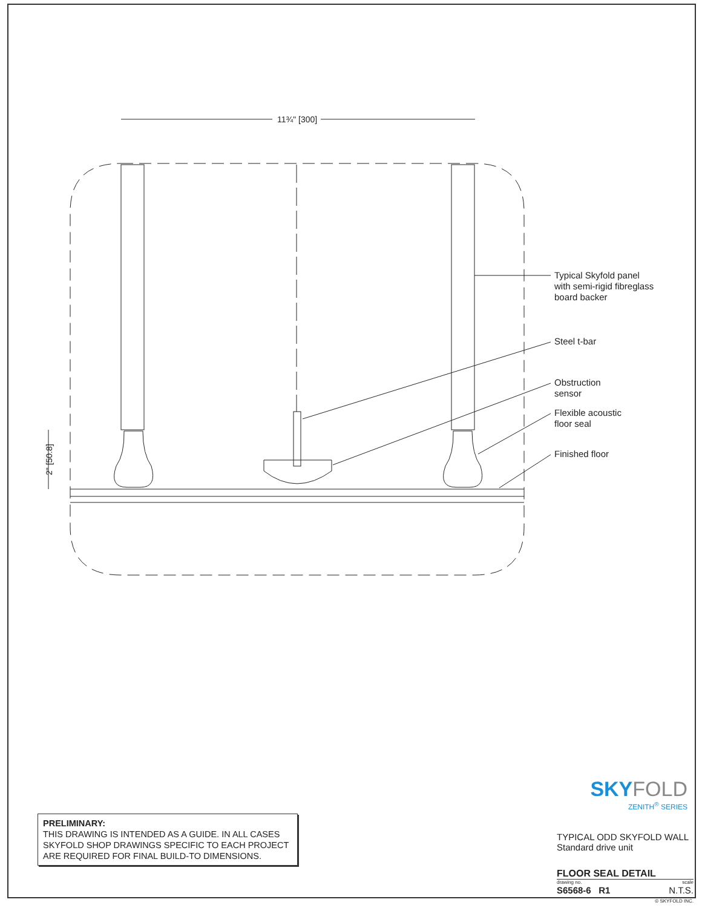11¾" [300]
2" [50.8]
Typical Skyfold panel
with semi-rigid fibreglass
board backer
Steel t-bar
Obstruction
sensor
Flexible acoustic
floor seal
Finished floor
PRELIMINARY:
THIS DRAWING IS INTENDED AS A GUIDE. IN ALL CASES SKYFOLD SHOP DRAWINGS SPECIFIC TO EACH PROJECT ARE REQUIRED FOR FINAL BUILD-TO DIMENSIONS.
SKYFOLD
ZENITH<sup>®</sup> SERIES
TYPICAL ODD SKYFOLD WALL
Standard drive unit
FLOOR SEAL DETAIL
drawing no. scale
S6568-6 R1 N.T.S.
© SKYFOLD INC.